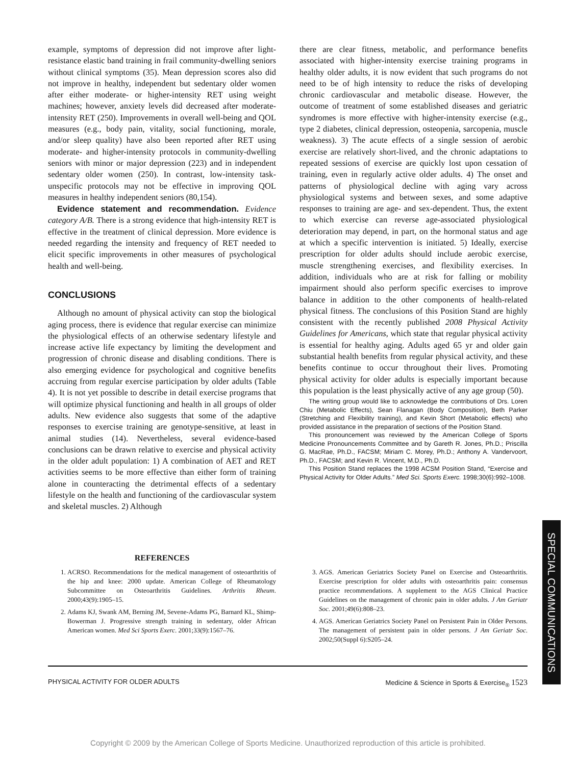example, symptoms of depression did not improve after light-resistance elastic band training in frail community-dwelling seniors without clinical symptoms (35). Mean depression scores also did not improve in healthy, independent but sedentary older women after either moderate- or higher-intensity RET using weight machines; however, anxiety levels did decreased after moderate-intensity RET (250). Improvements in overall well-being and QOL measures (e.g., body pain, vitality, social functioning, morale, and/or sleep quality) have also been reported after RET using moderate- and higher-intensity protocols in community-dwelling seniors with minor or major depression (223) and in independent sedentary older women (250). In contrast, low-intensity task-unspecific protocols may not be effective in improving QOL measures in healthy independent seniors (80,154).
Evidence statement and recommendation. Evidence category A/B. There is a strong evidence that high-intensity RET is effective in the treatment of clinical depression. More evidence is needed regarding the intensity and frequency of RET needed to elicit specific improvements in other measures of psychological health and well-being.
CONCLUSIONS
Although no amount of physical activity can stop the biological aging process, there is evidence that regular exercise can minimize the physiological effects of an otherwise sedentary lifestyle and increase active life expectancy by limiting the development and progression of chronic disease and disabling conditions. There is also emerging evidence for psychological and cognitive benefits accruing from regular exercise participation by older adults (Table 4). It is not yet possible to describe in detail exercise programs that will optimize physical functioning and health in all groups of older adults. New evidence also suggests that some of the adaptive responses to exercise training are genotype-sensitive, at least in animal studies (14). Nevertheless, several evidence-based conclusions can be drawn relative to exercise and physical activity in the older adult population: 1) A combination of AET and RET activities seems to be more effective than either form of training alone in counteracting the detrimental effects of a sedentary lifestyle on the health and functioning of the cardiovascular system and skeletal muscles. 2) Although
there are clear fitness, metabolic, and performance benefits associated with higher-intensity exercise training programs in healthy older adults, it is now evident that such programs do not need to be of high intensity to reduce the risks of developing chronic cardiovascular and metabolic disease. However, the outcome of treatment of some established diseases and geriatric syndromes is more effective with higher-intensity exercise (e.g., type 2 diabetes, clinical depression, osteopenia, sarcopenia, muscle weakness). 3) The acute effects of a single session of aerobic exercise are relatively short-lived, and the chronic adaptations to repeated sessions of exercise are quickly lost upon cessation of training, even in regularly active older adults. 4) The onset and patterns of physiological decline with aging vary across physiological systems and between sexes, and some adaptive responses to training are age- and sex-dependent. Thus, the extent to which exercise can reverse age-associated physiological deterioration may depend, in part, on the hormonal status and age at which a specific intervention is initiated. 5) Ideally, exercise prescription for older adults should include aerobic exercise, muscle strengthening exercises, and flexibility exercises. In addition, individuals who are at risk for falling or mobility impairment should also perform specific exercises to improve balance in addition to the other components of health-related physical fitness. The conclusions of this Position Stand are highly consistent with the recently published 2008 Physical Activity Guidelines for Americans, which state that regular physical activity is essential for healthy aging. Adults aged 65 yr and older gain substantial health benefits from regular physical activity, and these benefits continue to occur throughout their lives. Promoting physical activity for older adults is especially important because this population is the least physically active of any age group (50).
The writing group would like to acknowledge the contributions of Drs. Loren Chiu (Metabolic Effects), Sean Flanagan (Body Composition), Beth Parker (Stretching and Flexibility training), and Kevin Short (Metabolic effects) who provided assistance in the preparation of sections of the Position Stand.
This pronouncement was reviewed by the American College of Sports Medicine Pronouncements Committee and by Gareth R. Jones, Ph.D.; Priscilla G. MacRae, Ph.D., FACSM; Miriam C. Morey, Ph.D.; Anthony A. Vandervoort, Ph.D., FACSM; and Kevin R. Vincent, M.D., Ph.D.
This Position Stand replaces the 1998 ACSM Position Stand, “Exercise and Physical Activity for Older Adults.” Med Sci. Sports Exerc. 1998;30(6):992–1008.
REFERENCES
1. ACRSO. Recommendations for the medical management of osteoarthritis of the hip and knee: 2000 update. American College of Rheumatology Subcommittee on Osteoarthritis Guidelines. Arthritis Rheum. 2000;43(9):1905–15.
2. Adams KJ, Swank AM, Berning JM, Sevene-Adams PG, Barnard KL, Shimp-Bowerman J. Progressive strength training in sedentary, older African American women. Med Sci Sports Exerc. 2001;33(9):1567–76.
3. AGS. American Geriatrics Society Panel on Exercise and Osteoarthritis. Exercise prescription for older adults with osteoarthritis pain: consensus practice recommendations. A supplement to the AGS Clinical Practice Guidelines on the management of chronic pain in older adults. J Am Geriatr Soc. 2001;49(6):808–23.
4. AGS. American Geriatrics Society Panel on Persistent Pain in Older Persons. The management of persistent pain in older persons. J Am Geriatr Soc. 2002;50(Suppl 6):S205–24.
PHYSICAL ACTIVITY FOR OLDER ADULTS Medicine & Science in Sports & Exercise<sub>®</sub> 1523
SPECIAL COMMUNICATIONS
Copyright © 2009 by the American College of Sports Medicine. Unauthorized reproduction of this article is prohibited.